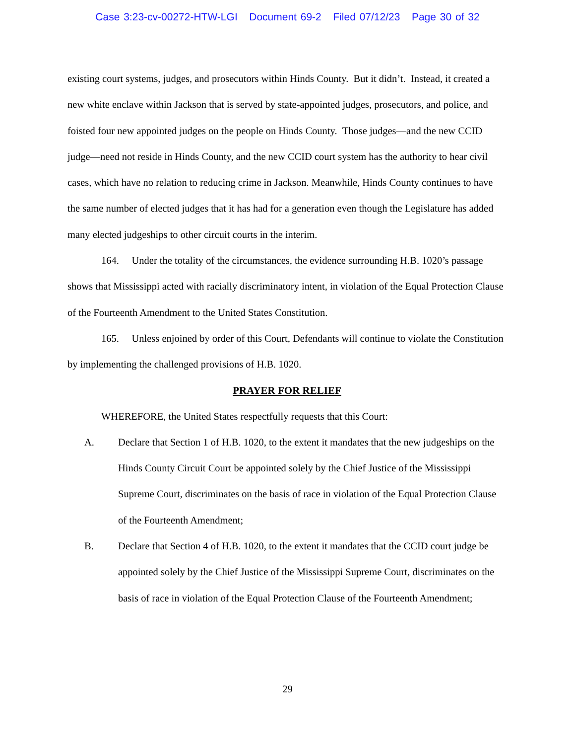Case 3:23-cv-00272-HTW-LGI Document 69-2 Filed 07/12/23 Page 30 of 32
existing court systems, judges, and prosecutors within Hinds County. But it didn’t. Instead, it created a new white enclave within Jackson that is served by state-appointed judges, prosecutors, and police, and foisted four new appointed judges on the people on Hinds County. Those judges—and the new CCID judge—need not reside in Hinds County, and the new CCID court system has the authority to hear civil cases, which have no relation to reducing crime in Jackson. Meanwhile, Hinds County continues to have the same number of elected judges that it has had for a generation even though the Legislature has added many elected judgeships to other circuit courts in the interim.
164. Under the totality of the circumstances, the evidence surrounding H.B. 1020’s passage shows that Mississippi acted with racially discriminatory intent, in violation of the Equal Protection Clause of the Fourteenth Amendment to the United States Constitution.
165. Unless enjoined by order of this Court, Defendants will continue to violate the Constitution by implementing the challenged provisions of H.B. 1020.
PRAYER FOR RELIEF
WHEREFORE, the United States respectfully requests that this Court:
A. Declare that Section 1 of H.B. 1020, to the extent it mandates that the new judgeships on the Hinds County Circuit Court be appointed solely by the Chief Justice of the Mississippi Supreme Court, discriminates on the basis of race in violation of the Equal Protection Clause of the Fourteenth Amendment;
B. Declare that Section 4 of H.B. 1020, to the extent it mandates that the CCID court judge be appointed solely by the Chief Justice of the Mississippi Supreme Court, discriminates on the basis of race in violation of the Equal Protection Clause of the Fourteenth Amendment;
29